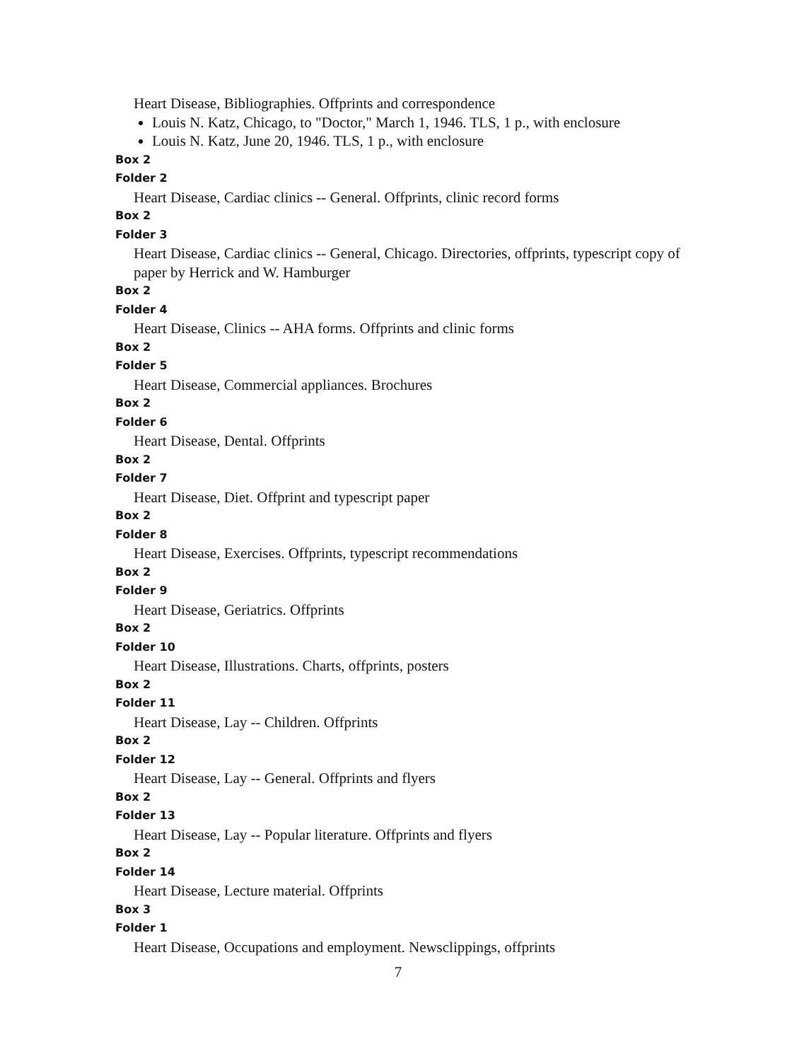Heart Disease, Bibliographies. Offprints and correspondence
Louis N. Katz, Chicago, to "Doctor," March 1, 1946. TLS, 1 p., with enclosure
Louis N. Katz, June 20, 1946. TLS, 1 p., with enclosure
Box 2
Folder 2
Heart Disease, Cardiac clinics -- General. Offprints, clinic record forms
Box 2
Folder 3
Heart Disease, Cardiac clinics -- General, Chicago. Directories, offprints, typescript copy of paper by Herrick and W. Hamburger
Box 2
Folder 4
Heart Disease, Clinics -- AHA forms. Offprints and clinic forms
Box 2
Folder 5
Heart Disease, Commercial appliances. Brochures
Box 2
Folder 6
Heart Disease, Dental. Offprints
Box 2
Folder 7
Heart Disease, Diet. Offprint and typescript paper
Box 2
Folder 8
Heart Disease, Exercises. Offprints, typescript recommendations
Box 2
Folder 9
Heart Disease, Geriatrics. Offprints
Box 2
Folder 10
Heart Disease, Illustrations. Charts, offprints, posters
Box 2
Folder 11
Heart Disease, Lay -- Children. Offprints
Box 2
Folder 12
Heart Disease, Lay -- General. Offprints and flyers
Box 2
Folder 13
Heart Disease, Lay -- Popular literature. Offprints and flyers
Box 2
Folder 14
Heart Disease, Lecture material. Offprints
Box 3
Folder 1
Heart Disease, Occupations and employment. Newsclippings, offprints
7